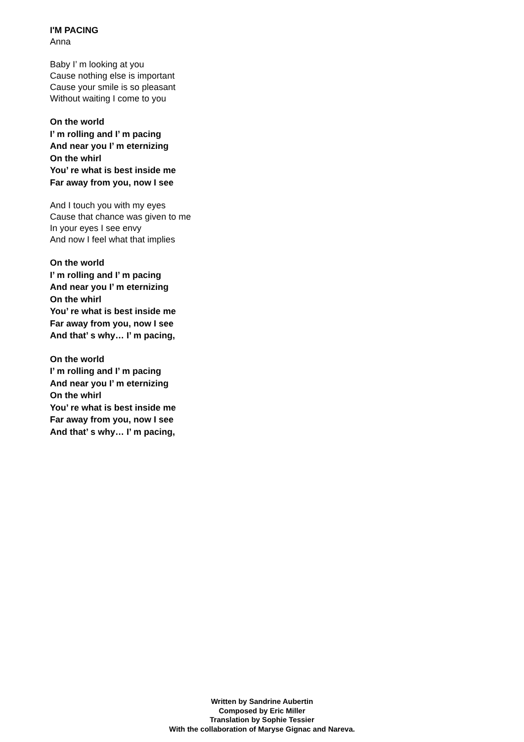I'M PACING
Anna
Baby I’ m looking at you
Cause nothing else is important
Cause your smile is so pleasant
Without waiting I come to you
On the world
I’ m rolling and I’ m pacing
And near you I’ m eternizing
On the whirl
You’ re what is best inside me
Far away from you, now I see
And I touch you with my eyes
Cause that chance was given to me
In your eyes I see envy
And now I feel what that implies
On the world
I’ m rolling and I’ m pacing
And near you I’ m eternizing
On the whirl
You’ re what is best inside me
Far away from you, now I see
And that’ s why… I’ m pacing,
On the world
I’ m rolling and I’ m pacing
And near you I’ m eternizing
On the whirl
You’ re what is best inside me
Far away from you, now I see
And that’ s why… I’ m pacing,
Written by Sandrine Aubertin
Composed by Eric Miller
Translation by Sophie Tessier
With the collaboration of Maryse Gignac and Nareva.